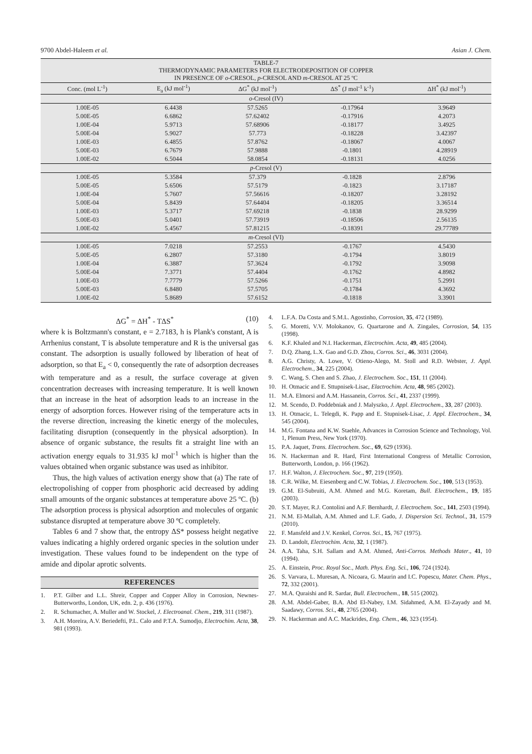9700 Abdel-Haleem et al. Asian J. Chem.
| TABLE-7 THERMODYNAMIC PARAMETERS FOR ELECTRODEPOSITION OF COPPER IN PRESENCE OF o -CRESOL, p -CRESOL AND m -CRESOL AT 25 ºC | | | | |
| Conc. (mol L<sup>-1</sup>) | E<sub>a</sub> (kJ mol<sup>-1</sup>) | ΔG<sup>*</sup> (kJ mol<sup>-1</sup>) | ΔS<sup>*</sup> (J mol<sup>-1</sup> k<sup>-1</sup>) | ΔH<sup>*</sup> (kJ mol<sup>-1</sup>) |
| o -Cresol (IV) | | | | |
| 1.00E-05 | 6.4438 | 57.5265 | -0.17964 | 3.9649 |
| 5.00E-05 | 6.6862 | 57.62402 | -0.17916 | 4.2073 |
| 1.00E-04 | 5.9713 | 57.68906 | -0.18177 | 3.4925 |
| 5.00E-04 | 5.9027 | 57.773 | -0.18228 | 3.42397 |
| 1.00E-03 | 6.4855 | 57.8762 | -0.18067 | 4.0067 |
| 5.00E-03 | 6.7679 | 57.9888 | -0.1801 | 4.28919 |
| 1.00E-02 | 6.5044 | 58.0854 | -0.18131 | 4.0256 |
| p -Cresol (V) | | | | |
| 1.00E-05 | 5.3584 | 57.379 | -0.1828 | 2.8796 |
| 5.00E-05 | 5.6506 | 57.5179 | -0.1823 | 3.17187 |
| 1.00E-04 | 5.7607 | 57.56616 | -0.18207 | 3.28192 |
| 5.00E-04 | 5.8439 | 57.64404 | -0.18205 | 3.36514 |
| 1.00E-03 | 5.3717 | 57.69218 | -0.1838 | 28.9299 |
| 5.00E-03 | 5.0401 | 57.73919 | -0.18506 | 2.56135 |
| 1.00E-02 | 5.4567 | 57.81215 | -0.18391 | 29.77789 |
| m -Cresol (VI) | | | | |
| 1.00E-05 | 7.0218 | 57.2553 | -0.1767 | 4.5430 |
| 5.00E-05 | 6.2807 | 57.3180 | -0.1794 | 3.8019 |
| 1.00E-04 | 6.3887 | 57.3624 | -0.1792 | 3.9098 |
| 5.00E-04 | 7.3771 | 57.4404 | -0.1762 | 4.8982 |
| 1.00E-03 | 7.7779 | 57.5266 | -0.1751 | 5.2991 |
| 5.00E-03 | 6.8480 | 57.5705 | -0.1784 | 4.3692 |
| 1.00E-02 | 5.8689 | 57.6152 | -0.1818 | 3.3901 |
ΔG<sup>*</sup> = ΔH<sup>*</sup> - TΔS<sup>*</sup> (10)
where k is Boltzmann's constant, e = 2.7183, h is Plank's constant, A is Arrhenius constant, T is absolute temperature and R is the universal gas constant. The adsorption is usually followed by liberation of heat of adsorption, so that E<sub>a</sub> < 0, consequently the rate of adsorption decreases with temperature and as a result, the surface coverage at given concentration decreases with increasing temperature. It is well known that an increase in the heat of adsorption leads to an increase in the energy of adsorption forces. However rising of the temperature acts in the reverse direction, increasing the kinetic energy of the molecules, facilitating disruption (consequently in the physical adsorption). In absence of organic substance, the results fit a straight line with an activation energy equals to 31.935 kJ mol<sup>-1</sup> which is higher than the values obtained when organic substance was used as inhibitor.
Thus, the high values of activation energy show that (a) The rate of electropolishing of copper from phosphoric acid decreased by adding small amounts of the organic substances at temperature above 25 ºC. (b) The adsorption process is physical adsorption and molecules of organic substance disrupted at temperature above 30 ºC completely.
Tables 6 and 7 show that, the entropy ΔS* possess height negative values indicating a highly ordered organic species in the solution under investigation. These values found to be independent on the type of amide and dipolar aprotic solvents.
REFERENCES
1. P.T. Gilber and L.L. Shreir, Copper and Copper Alloy in Corrosion, Newnes-Butterworths, London, UK, edn. 2, p. 436 (1976).
2. R. Schumacher, A. Muller and W. Stockel, J. Electroanal. Chem., 219, 311 (1987).
3. A.H. Moreira, A.V. Beriedefti, P.L. Calo and P.T.A. Sumodjo, Electrochim. Acta, 38, 981 (1993).
4. L.F.A. Da Costa and S.M.L. Agostinho, Corrosion, 35, 472 (1989).
5. G. Moretti, V.V. Molokanov, G. Quartarone and A. Zingales, Corrosion, 54, 135 (1998).
6. K.F. Khaled and N.I. Hackerman, Electrochim. Acta, 49, 485 (2004).
7. D.Q. Zhang, L.X. Gao and G.D. Zhou, Corros. Sci., 46, 3031 (2004).
8. A.G. Christy, A. Lowe, V. Otieno-Alego, M. Stoll and R.D. Webster, J. Appl. Electrochem., 34, 225 (2004).
9. C. Wang, S. Chen and S. Zhao, J. Electrochem. Soc., 151, 11 (2004).
10. H. Otmacic and E. Sttupnisek-Lisac, Elactrochim. Acta, 48, 985 (2002).
11. M.A. Elmorsi and A.M. Hassanein, Corros. Sci., 41, 2337 (1999).
12. M. Scendo, D. Poddebniak and J. Malyszko, J. Appl. Electrochem., 33, 287 (2003).
13. H. Otmacic, L. Telegdi, K. Papp and E. Stupnisek-Lisac, J. Appl. Electrochem., 34, 545 (2004).
14. M.G. Fontana and K.W. Staehle, Advances in Corrosion Science and Technology, Vol. 1, Plenum Press, New York (1970).
15. P.A. Jaquet, Trans. Electrochem. Soc., 69, 629 (1936).
16. N. Hackerman and R. Hard, First International Congress of Metallic Corrosion, Butterworth, London, p. 166 (1962).
17. H.F. Walton, J. Electrochem. Soc., 97, 219 (1950).
18. C.R. Wilke, M. Eiesenberg and C.W. Tobias, J. Electrochem. Soc., 100, 513 (1953).
19. G.M. El-Subruiti, A.M. Ahmed and M.G. Koretam, Bull. Electrochem., 19, 185 (2003).
20. S.T. Mayer, R.J. Contolini and A.F. Bernhardt, J. Electrochem. Soc., 141, 2503 (1994).
21. N.M. El-Mallah, A.M. Ahmed and L.F. Gado, J. Dispersion Sci. Technol., 31, 1579 (2010).
22. F. Mansfeld and J.V. Kenkel, Corros. Sci., 15, 767 (1975).
23. D. Landolt, Electrochim. Acta, 32, 1 (1987).
24. A.A. Taha, S.H. Sallam and A.M. Ahmed, Anti-Corros. Methods Mater., 41, 10 (1994).
25. A. Einstein, Proc. Royal Soc., Math. Phys. Eng. Sci., 106, 724 (1924).
26. S. Varvara, L. Muresan, A. Nicoara, G. Maurin and I.C. Popescu, Mater. Chem. Phys., 72, 332 (2001).
27. M.A. Quraishi and R. Sardar, Bull. Electrochem., 18, 515 (2002).
28. A.M. Abdel-Gaber, B.A. Abd El-Nabey, I.M. Sidahmed, A.M. El-Zayady and M. Saadawy, Corros. Sci., 48, 2765 (2004).
29. N. Hackerman and A.C. Mackrides, Eng. Chem., 46, 323 (1954).